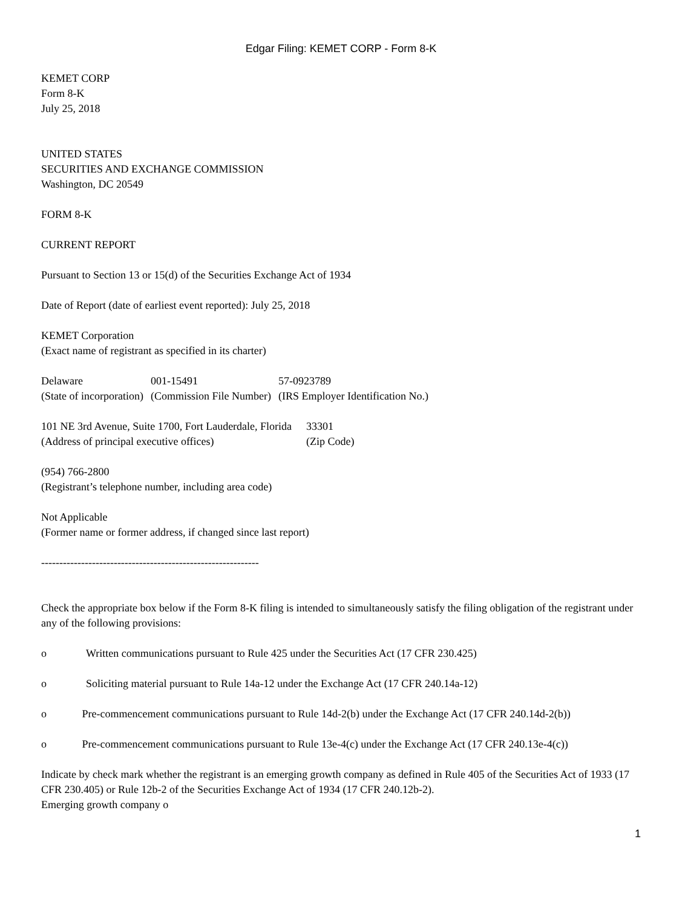Edgar Filing: KEMET CORP - Form 8-K
KEMET CORP
Form 8-K
July 25, 2018
UNITED STATES
SECURITIES AND EXCHANGE COMMISSION
Washington, DC 20549
FORM 8-K
CURRENT REPORT
Pursuant to Section 13 or 15(d) of the Securities Exchange Act of 1934
Date of Report (date of earliest event reported): July 25, 2018
KEMET Corporation
(Exact name of registrant as specified in its charter)
| Delaware | 001-15491 | 57-0923789 |
| (State of incorporation) | (Commission File Number) | (IRS Employer Identification No.) |
| 101 NE 3rd Avenue, Suite 1700, Fort Lauderdale, Florida | 33301 |
| (Address of principal executive offices) | (Zip Code) |
(954) 766-2800
(Registrant’s telephone number, including area code)
Not Applicable
(Former name or former address, if changed since last report)
------------------------------------------------------------
Check the appropriate box below if the Form 8-K filing is intended to simultaneously satisfy the filing obligation of the registrant under any of the following provisions:
o Written communications pursuant to Rule 425 under the Securities Act (17 CFR 230.425)
o Soliciting material pursuant to Rule 14a-12 under the Exchange Act (17 CFR 240.14a-12)
o Pre-commencement communications pursuant to Rule 14d-2(b) under the Exchange Act (17 CFR 240.14d-2(b))
o Pre-commencement communications pursuant to Rule 13e-4(c) under the Exchange Act (17 CFR 240.13e-4(c))
Indicate by check mark whether the registrant is an emerging growth company as defined in Rule 405 of the Securities Act of 1933 (17 CFR 230.405) or Rule 12b-2 of the Securities Exchange Act of 1934 (17 CFR 240.12b-2).
Emerging growth company o
1